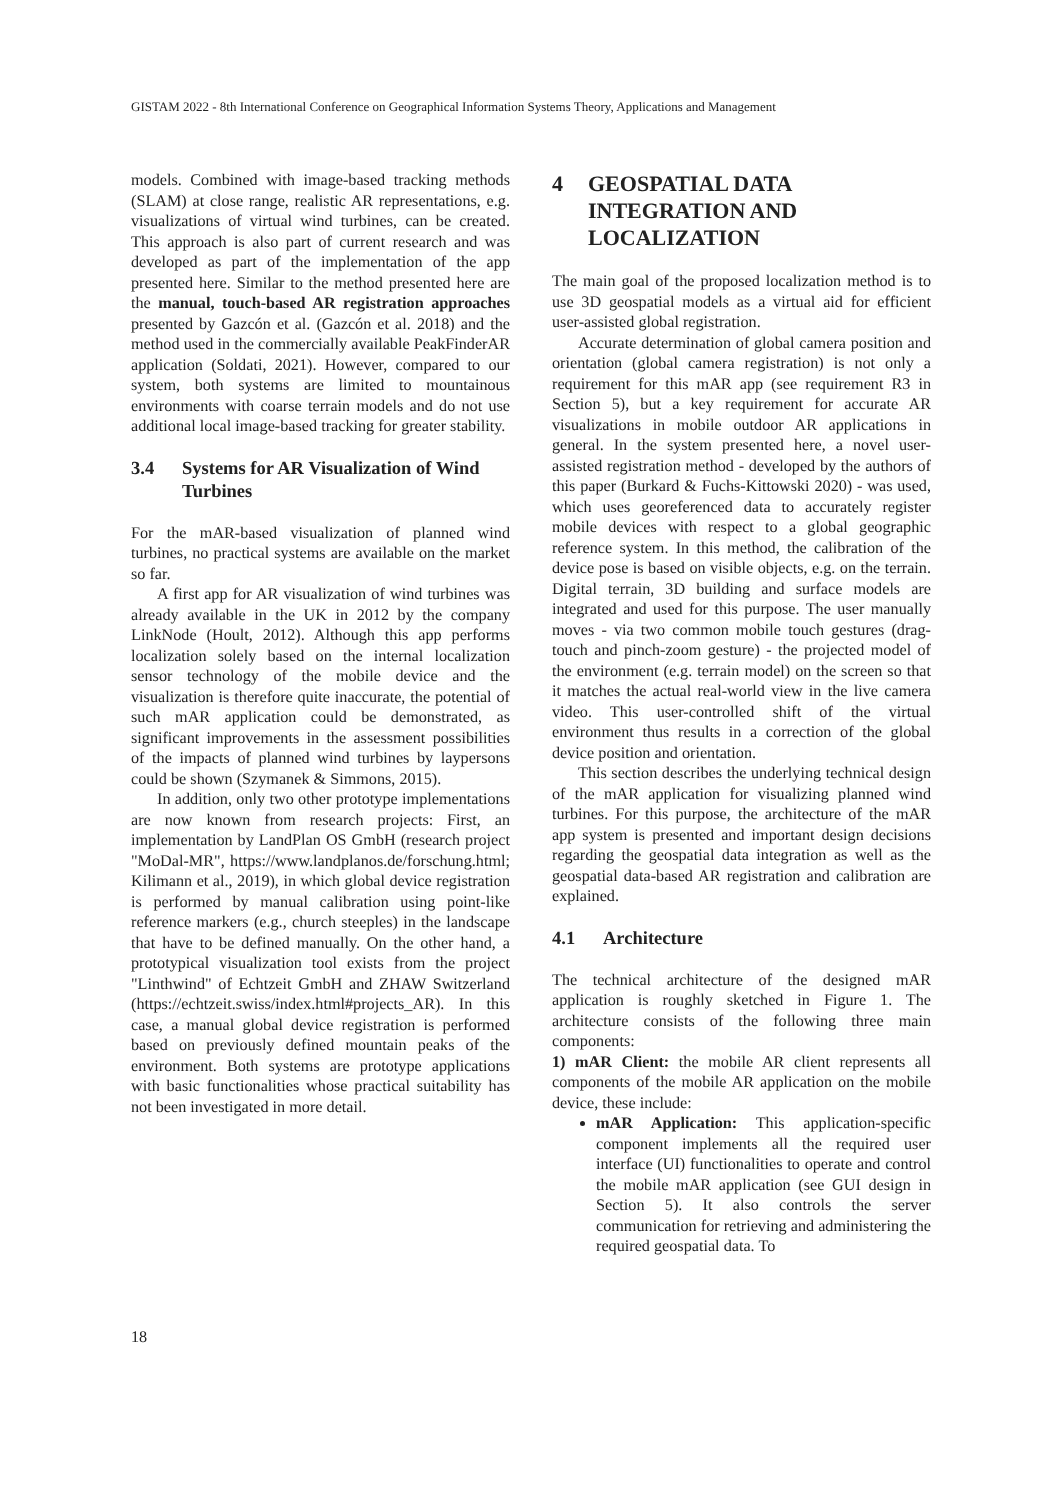GISTAM 2022 - 8th International Conference on Geographical Information Systems Theory, Applications and Management
models. Combined with image-based tracking methods (SLAM) at close range, realistic AR representations, e.g. visualizations of virtual wind turbines, can be created. This approach is also part of current research and was developed as part of the implementation of the app presented here. Similar to the method presented here are the manual, touch-based AR registration approaches presented by Gazcón et al. (Gazcón et al. 2018) and the method used in the commercially available PeakFinderAR application (Soldati, 2021). However, compared to our system, both systems are limited to mountainous environments with coarse terrain models and do not use additional local image-based tracking for greater stability.
3.4 Systems for AR Visualization of Wind Turbines
For the mAR-based visualization of planned wind turbines, no practical systems are available on the market so far.
A first app for AR visualization of wind turbines was already available in the UK in 2012 by the company LinkNode (Hoult, 2012). Although this app performs localization solely based on the internal localization sensor technology of the mobile device and the visualization is therefore quite inaccurate, the potential of such mAR application could be demonstrated, as significant improvements in the assessment possibilities of the impacts of planned wind turbines by laypersons could be shown (Szymanek & Simmons, 2015).
In addition, only two other prototype implementations are now known from research projects: First, an implementation by LandPlan OS GmbH (research project "MoDal-MR", https://www.landplanos.de/forschung.html; Kilimann et al., 2019), in which global device registration is performed by manual calibration using point-like reference markers (e.g., church steeples) in the landscape that have to be defined manually. On the other hand, a prototypical visualization tool exists from the project "Linthwind" of Echtzeit GmbH and ZHAW Switzerland (https://echtzeit.swiss/index.html#projects_AR). In this case, a manual global device registration is performed based on previously defined mountain peaks of the environment. Both systems are prototype applications with basic functionalities whose practical suitability has not been investigated in more detail.
4 GEOSPATIAL DATA INTEGRATION AND LOCALIZATION
The main goal of the proposed localization method is to use 3D geospatial models as a virtual aid for efficient user-assisted global registration.
Accurate determination of global camera position and orientation (global camera registration) is not only a requirement for this mAR app (see requirement R3 in Section 5), but a key requirement for accurate AR visualizations in mobile outdoor AR applications in general. In the system presented here, a novel user-assisted registration method - developed by the authors of this paper (Burkard & Fuchs-Kittowski 2020) - was used, which uses georeferenced data to accurately register mobile devices with respect to a global geographic reference system. In this method, the calibration of the device pose is based on visible objects, e.g. on the terrain. Digital terrain, 3D building and surface models are integrated and used for this purpose. The user manually moves - via two common mobile touch gestures (drag-touch and pinch-zoom gesture) - the projected model of the environment (e.g. terrain model) on the screen so that it matches the actual real-world view in the live camera video. This user-controlled shift of the virtual environment thus results in a correction of the global device position and orientation.
This section describes the underlying technical design of the mAR application for visualizing planned wind turbines. For this purpose, the architecture of the mAR app system is presented and important design decisions regarding the geospatial data integration as well as the geospatial data-based AR registration and calibration are explained.
4.1 Architecture
The technical architecture of the designed mAR application is roughly sketched in Figure 1. The architecture consists of the following three main components:
1) mAR Client: the mobile AR client represents all components of the mobile AR application on the mobile device, these include:
mAR Application: This application-specific component implements all the required user interface (UI) functionalities to operate and control the mobile mAR application (see GUI design in Section 5). It also controls the server communication for retrieving and administering the required geospatial data. To
18